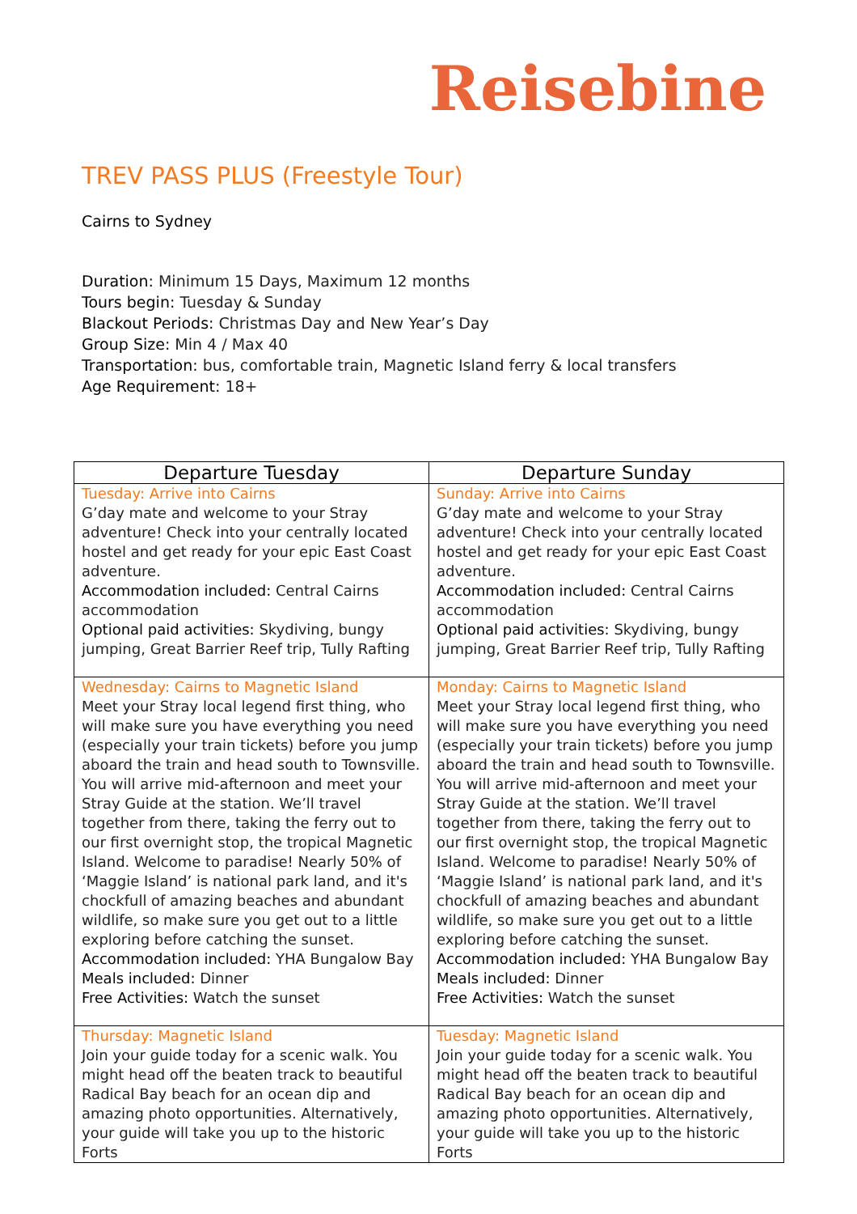Reisebine
TREV PASS PLUS (Freestyle Tour)
Cairns to Sydney
Duration: Minimum 15 Days, Maximum 12 months
Tours begin: Tuesday & Sunday
Blackout Periods: Christmas Day and New Year’s Day
Group Size: Min 4 / Max 40
Transportation: bus, comfortable train, Magnetic Island ferry & local transfers
Age Requirement: 18+
| Departure Tuesday | Departure Sunday |
| --- | --- |
| Tuesday: Arrive into Cairns G’day mate and welcome to your Stray adventure! Check into your centrally located hostel and get ready for your epic East Coast adventure. Accommodation included: Central Cairns accommodation Optional paid activities: Skydiving, bungy jumping, Great Barrier Reef trip, Tully Rafting | Sunday: Arrive into Cairns G’day mate and welcome to your Stray adventure! Check into your centrally located hostel and get ready for your epic East Coast adventure. Accommodation included: Central Cairns accommodation Optional paid activities: Skydiving, bungy jumping, Great Barrier Reef trip, Tully Rafting |
| Wednesday: Cairns to Magnetic Island Meet your Stray local legend first thing, who will make sure you have everything you need (especially your train tickets) before you jump aboard the train and head south to Townsville. You will arrive mid-afternoon and meet your Stray Guide at the station. We’ll travel together from there, taking the ferry out to our first overnight stop, the tropical Magnetic Island. Welcome to paradise! Nearly 50% of ‘Maggie Island’ is national park land, and it's chockfull of amazing beaches and abundant wildlife, so make sure you get out to a little exploring before catching the sunset. Accommodation included: YHA Bungalow Bay Meals included: Dinner Free Activities: Watch the sunset | Monday: Cairns to Magnetic Island Meet your Stray local legend first thing, who will make sure you have everything you need (especially your train tickets) before you jump aboard the train and head south to Townsville. You will arrive mid-afternoon and meet your Stray Guide at the station. We’ll travel together from there, taking the ferry out to our first overnight stop, the tropical Magnetic Island. Welcome to paradise! Nearly 50% of ‘Maggie Island’ is national park land, and it's chockfull of amazing beaches and abundant wildlife, so make sure you get out to a little exploring before catching the sunset. Accommodation included: YHA Bungalow Bay Meals included: Dinner Free Activities: Watch the sunset |
| Thursday: Magnetic Island Join your guide today for a scenic walk. You might head off the beaten track to beautiful Radical Bay beach for an ocean dip and amazing photo opportunities. Alternatively, your guide will take you up to the historic Forts | Tuesday: Magnetic Island Join your guide today for a scenic walk. You might head off the beaten track to beautiful Radical Bay beach for an ocean dip and amazing photo opportunities. Alternatively, your guide will take you up to the historic Forts |